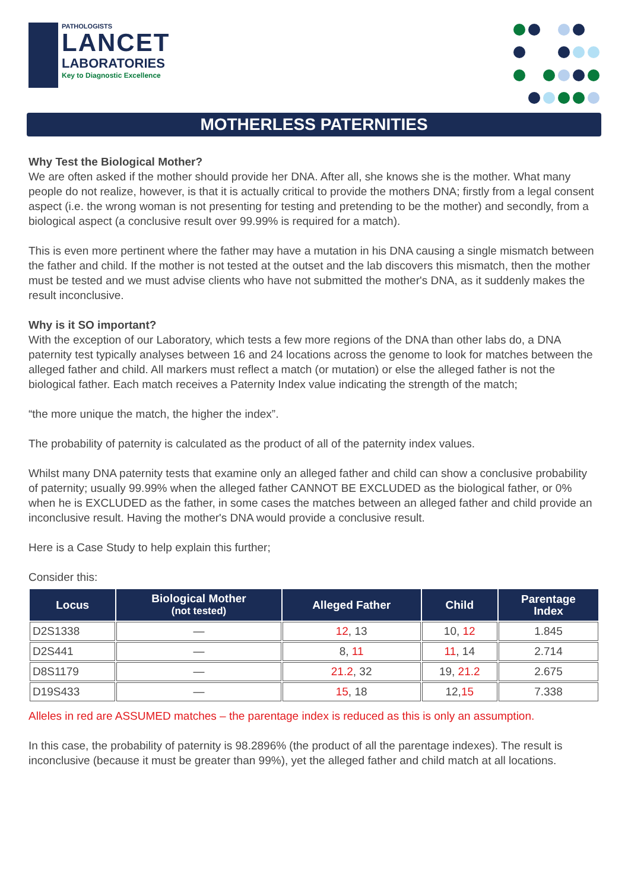PATHOLOGISTS
LANCET
LABORATORIES
Key to Diagnostic Excellence
MOTHERLESS PATERNITIES
Why Test the Biological Mother?
We are often asked if the mother should provide her DNA. After all, she knows she is the mother. What many people do not realize, however, is that it is actually critical to provide the mothers DNA; firstly from a legal consent aspect (i.e. the wrong woman is not presenting for testing and pretending to be the mother) and secondly, from a biological aspect (a conclusive result over 99.99% is required for a match).
This is even more pertinent where the father may have a mutation in his DNA causing a single mismatch between the father and child. If the mother is not tested at the outset and the lab discovers this mismatch, then the mother must be tested and we must advise clients who have not submitted the mother's DNA, as it suddenly makes the result inconclusive.
Why is it SO important?
With the exception of our Laboratory, which tests a few more regions of the DNA than other labs do, a DNA paternity test typically analyses between 16 and 24 locations across the genome to look for matches between the alleged father and child. All markers must reflect a match (or mutation) or else the alleged father is not the biological father. Each match receives a Paternity Index value indicating the strength of the match;
“the more unique the match, the higher the index”.
The probability of paternity is calculated as the product of all of the paternity index values.
Whilst many DNA paternity tests that examine only an alleged father and child can show a conclusive probability of paternity; usually 99.99% when the alleged father CANNOT BE EXCLUDED as the biological father, or 0% when he is EXCLUDED as the father, in some cases the matches between an alleged father and child provide an inconclusive result. Having the mother's DNA would provide a conclusive result.
Here is a Case Study to help explain this further;
Consider this:
| Locus | Biological Mother (not tested) | Alleged Father | Child | Parentage Index |
| --- | --- | --- | --- | --- |
| D2S1338 | — | 12 , 13 | 10, 12 | 1.845 |
| D2S441 | — | 8, 11 | 11 , 14 | 2.714 |
| D8S1179 | — | 21.2 , 32 | 19, 21.2 | 2.675 |
| D19S433 | — | 15 , 18 | 12, 15 | 7.338 |
Alleles in red are ASSUMED matches – the parentage index is reduced as this is only an assumption.
In this case, the probability of paternity is 98.2896% (the product of all the parentage indexes). The result is inconclusive (because it must be greater than 99%), yet the alleged father and child match at all locations.